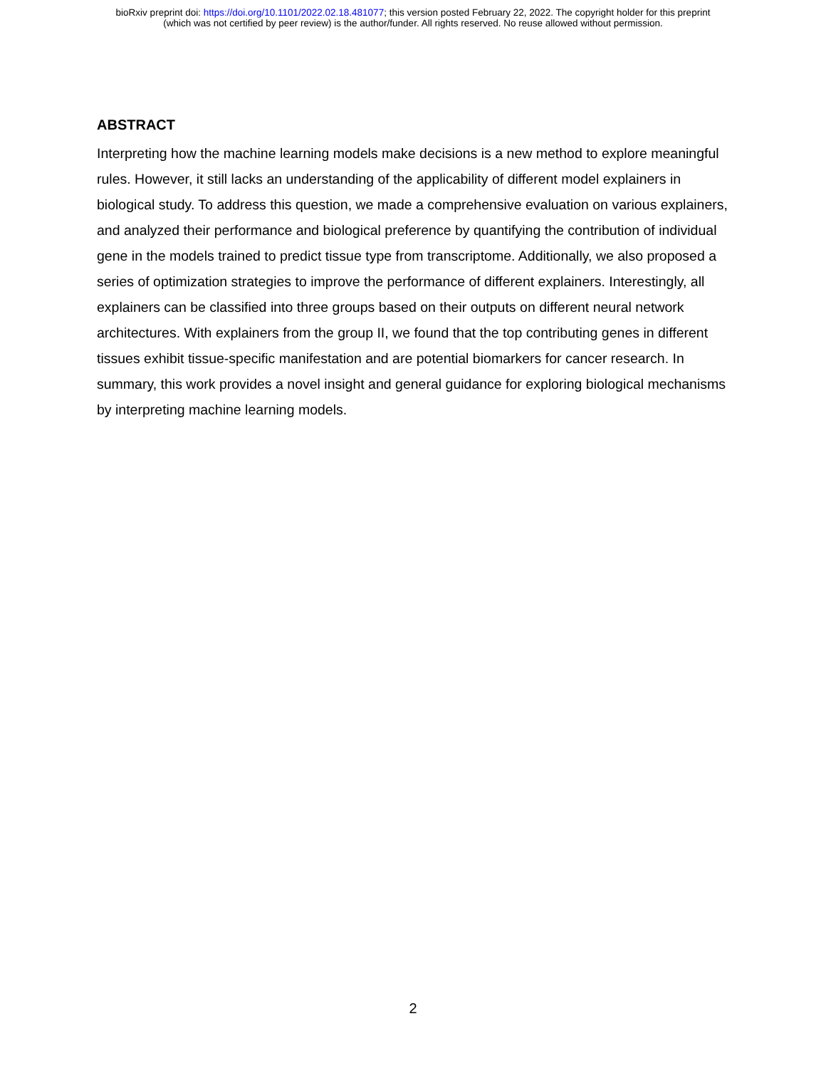bioRxiv preprint doi: https://doi.org/10.1101/2022.02.18.481077; this version posted February 22, 2022. The copyright holder for this preprint
(which was not certified by peer review) is the author/funder. All rights reserved. No reuse allowed without permission.
ABSTRACT
Interpreting how the machine learning models make decisions is a new method to explore meaningful rules. However, it still lacks an understanding of the applicability of different model explainers in biological study. To address this question, we made a comprehensive evaluation on various explainers, and analyzed their performance and biological preference by quantifying the contribution of individual gene in the models trained to predict tissue type from transcriptome. Additionally, we also proposed a series of optimization strategies to improve the performance of different explainers. Interestingly, all explainers can be classified into three groups based on their outputs on different neural network architectures. With explainers from the group II, we found that the top contributing genes in different tissues exhibit tissue-specific manifestation and are potential biomarkers for cancer research. In summary, this work provides a novel insight and general guidance for exploring biological mechanisms by interpreting machine learning models.
2